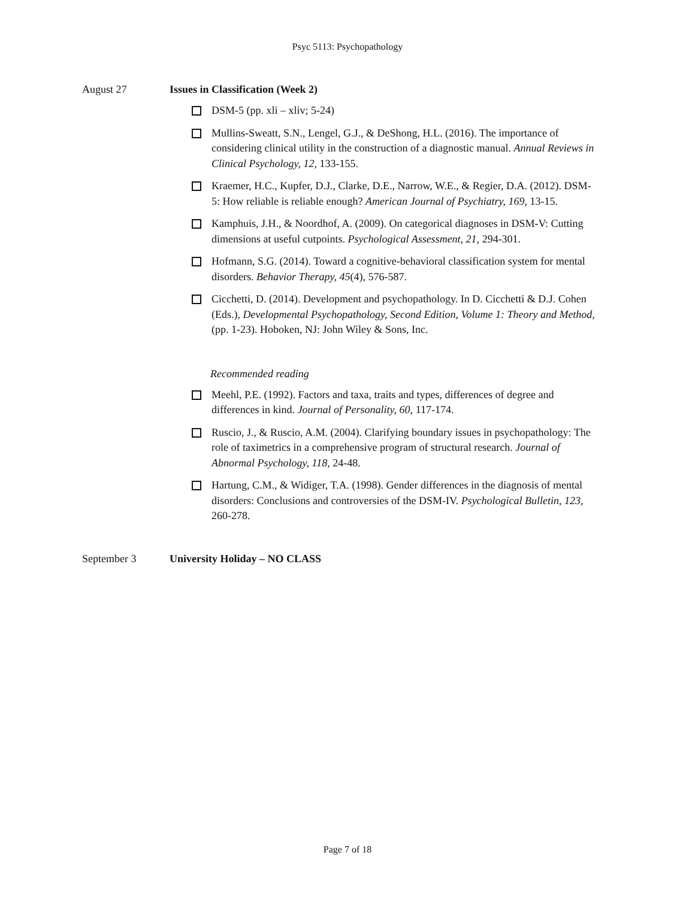Psyc 5113: Psychopathology
August 27 Issues in Classification (Week 2)
DSM-5 (pp. xli – xliv; 5-24)
Mullins-Sweatt, S.N., Lengel, G.J., & DeShong, H.L. (2016). The importance of considering clinical utility in the construction of a diagnostic manual. Annual Reviews in Clinical Psychology, 12, 133-155.
Kraemer, H.C., Kupfer, D.J., Clarke, D.E., Narrow, W.E., & Regier, D.A. (2012). DSM-5: How reliable is reliable enough? American Journal of Psychiatry, 169, 13-15.
Kamphuis, J.H., & Noordhof, A. (2009). On categorical diagnoses in DSM-V: Cutting dimensions at useful cutpoints. Psychological Assessment, 21, 294-301.
Hofmann, S.G. (2014). Toward a cognitive-behavioral classification system for mental disorders. Behavior Therapy, 45(4), 576-587.
Cicchetti, D. (2014). Development and psychopathology. In D. Cicchetti & D.J. Cohen (Eds.), Developmental Psychopathology, Second Edition, Volume 1: Theory and Method, (pp. 1-23). Hoboken, NJ: John Wiley & Sons, Inc.
Recommended reading
Meehl, P.E. (1992). Factors and taxa, traits and types, differences of degree and differences in kind. Journal of Personality, 60, 117-174.
Ruscio, J., & Ruscio, A.M. (2004). Clarifying boundary issues in psychopathology: The role of taximetrics in a comprehensive program of structural research. Journal of Abnormal Psychology, 118, 24-48.
Hartung, C.M., & Widiger, T.A. (1998). Gender differences in the diagnosis of mental disorders: Conclusions and controversies of the DSM-IV. Psychological Bulletin, 123, 260-278.
September 3 University Holiday – NO CLASS
Page 7 of 18